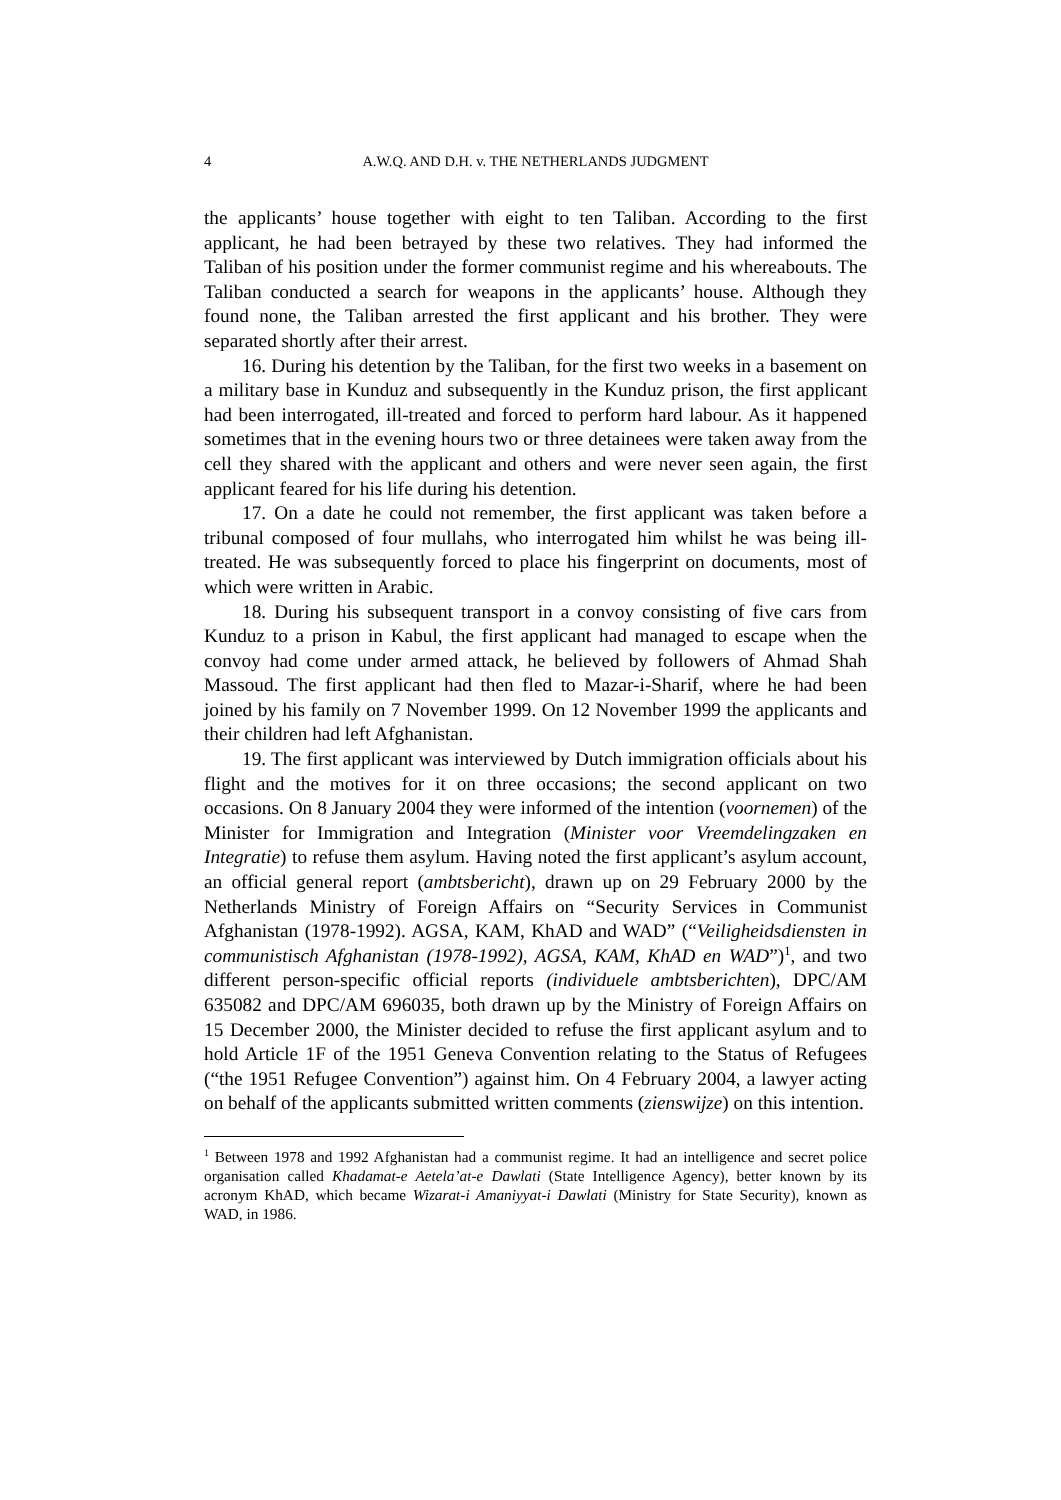4 A.W.Q. AND D.H. v. THE NETHERLANDS JUDGMENT
the applicants’ house together with eight to ten Taliban. According to the first applicant, he had been betrayed by these two relatives. They had informed the Taliban of his position under the former communist regime and his whereabouts. The Taliban conducted a search for weapons in the applicants’ house. Although they found none, the Taliban arrested the first applicant and his brother. They were separated shortly after their arrest.
16. During his detention by the Taliban, for the first two weeks in a basement on a military base in Kunduz and subsequently in the Kunduz prison, the first applicant had been interrogated, ill-treated and forced to perform hard labour. As it happened sometimes that in the evening hours two or three detainees were taken away from the cell they shared with the applicant and others and were never seen again, the first applicant feared for his life during his detention.
17. On a date he could not remember, the first applicant was taken before a tribunal composed of four mullahs, who interrogated him whilst he was being ill-treated. He was subsequently forced to place his fingerprint on documents, most of which were written in Arabic.
18. During his subsequent transport in a convoy consisting of five cars from Kunduz to a prison in Kabul, the first applicant had managed to escape when the convoy had come under armed attack, he believed by followers of Ahmad Shah Massoud. The first applicant had then fled to Mazar-i-Sharif, where he had been joined by his family on 7 November 1999. On 12 November 1999 the applicants and their children had left Afghanistan.
19. The first applicant was interviewed by Dutch immigration officials about his flight and the motives for it on three occasions; the second applicant on two occasions. On 8 January 2004 they were informed of the intention (voornemen) of the Minister for Immigration and Integration (Minister voor Vreemdelingzaken en Integratie) to refuse them asylum. Having noted the first applicant’s asylum account, an official general report (ambtsbericht), drawn up on 29 February 2000 by the Netherlands Ministry of Foreign Affairs on “Security Services in Communist Afghanistan (1978-1992). AGSA, KAM, KhAD and WAD” (“Veiligheidsdiensten in communistisch Afghanistan (1978-1992), AGSA, KAM, KhAD en WAD”)<sup>1</sup>, and two different person-specific official reports (individuele ambts­berichten), DPC/AM 635082 and DPC/AM 696035, both drawn up by the Ministry of Foreign Affairs on 15 December 2000, the Minister decided to refuse the first applicant asylum and to hold Article 1F of the 1951 Geneva Convention relating to the Status of Refugees (“the 1951 Refugee Convention”) against him. On 4 February 2004, a lawyer acting on behalf of the applicants submitted written comments (zienswijze) on this intention.
<sup>1</sup> Between 1978 and 1992 Afghanistan had a communist regime. It had an intelligence and secret police organisation called Khadamat-e Aetela’at-e Dawlati (State Intelligence Agency), better known by its acronym KhAD, which became Wizarat-i Amaniyyat-i Dawlati (Ministry for State Security), known as WAD, in 1986.